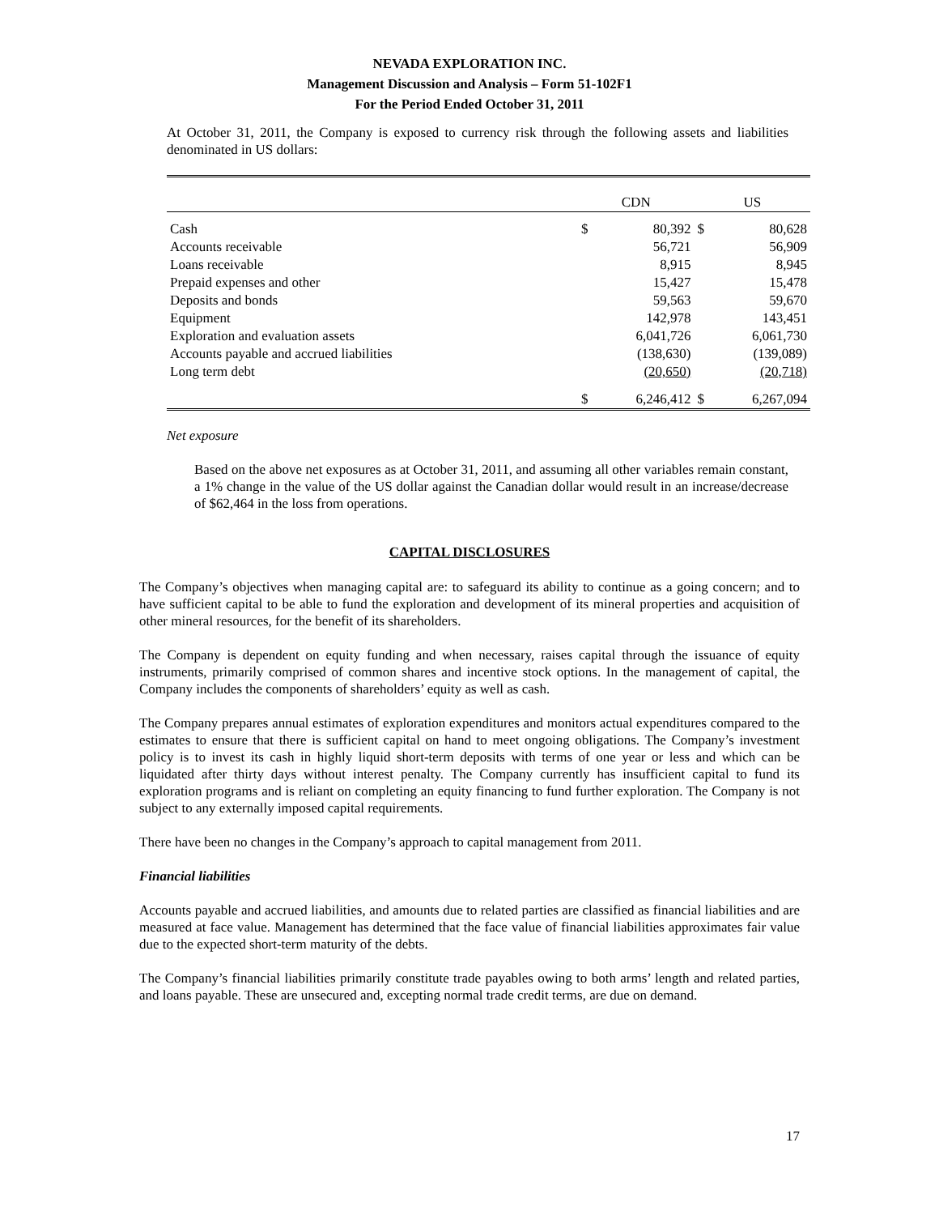NEVADA EXPLORATION INC.
Management Discussion and Analysis – Form 51-102F1
For the Period Ended October 31, 2011
At October 31, 2011, the Company is exposed to currency risk through the following assets and liabilities denominated in US dollars:
| | CDN | | US | |
| Cash | $ | 80,392 | $ | 80,628 |
| Accounts receivable | | 56,721 | | 56,909 |
| Loans receivable | | 8,915 | | 8,945 |
| Prepaid expenses and other | | 15,427 | | 15,478 |
| Deposits and bonds | | 59,563 | | 59,670 |
| Equipment | | 142,978 | | 143,451 |
| Exploration and evaluation assets | | 6,041,726 | | 6,061,730 |
| Accounts payable and accrued liabilities | | (138,630) | | (139,089) |
| Long term debt | | (20,650) | | (20,718) |
| | $ | 6,246,412 | $ | 6,267,094 |
Net exposure
Based on the above net exposures as at October 31, 2011, and assuming all other variables remain constant, a 1% change in the value of the US dollar against the Canadian dollar would result in an increase/decrease of $62,464 in the loss from operations.
CAPITAL DISCLOSURES
The Company’s objectives when managing capital are: to safeguard its ability to continue as a going concern; and to have sufficient capital to be able to fund the exploration and development of its mineral properties and acquisition of other mineral resources, for the benefit of its shareholders.
The Company is dependent on equity funding and when necessary, raises capital through the issuance of equity instruments, primarily comprised of common shares and incentive stock options. In the management of capital, the Company includes the components of shareholders’ equity as well as cash.
The Company prepares annual estimates of exploration expenditures and monitors actual expenditures compared to the estimates to ensure that there is sufficient capital on hand to meet ongoing obligations. The Company’s investment policy is to invest its cash in highly liquid short-term deposits with terms of one year or less and which can be liquidated after thirty days without interest penalty. The Company currently has insufficient capital to fund its exploration programs and is reliant on completing an equity financing to fund further exploration. The Company is not subject to any externally imposed capital requirements.
There have been no changes in the Company’s approach to capital management from 2011.
Financial liabilities
Accounts payable and accrued liabilities, and amounts due to related parties are classified as financial liabilities and are measured at face value. Management has determined that the face value of financial liabilities approximates fair value due to the expected short-term maturity of the debts.
The Company’s financial liabilities primarily constitute trade payables owing to both arms’ length and related parties, and loans payable. These are unsecured and, excepting normal trade credit terms, are due on demand.
17